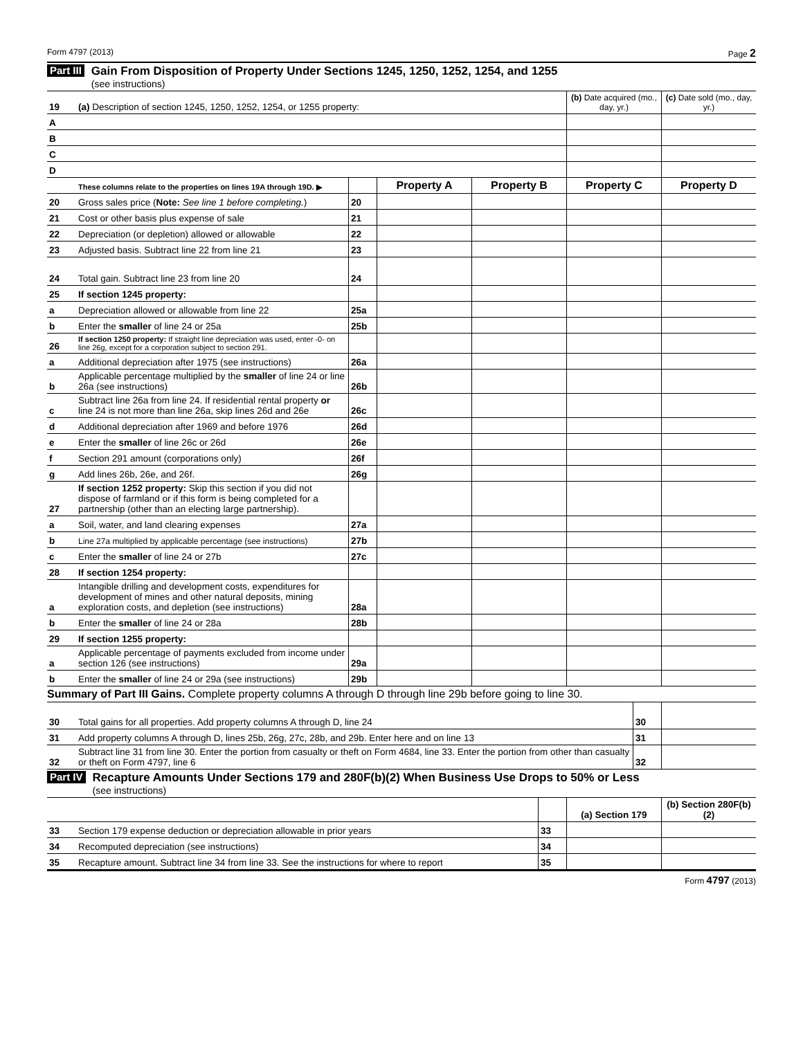Form 4797 (2013) Page 2
Part III Gain From Disposition of Property Under Sections 1245, 1250, 1252, 1254, and 1255
(see instructions)
| 19 | (a) Description of section 1245, 1250, 1252, 1254, or 1255 property: | (b) Date acquired (mo., day, yr.) | (c) Date sold (mo., day, yr.) |
| A | | | |
| B | | | |
| C | | | |
| D | | | |
| | These columns relate to the properties on lines 19A through 19D. ▶ | | Property A | Property B | Property C | Property D |
| 20 | Gross sales price ( Note: See line 1 before completing. ) | 20 | | | | |
| 21 | Cost or other basis plus expense of sale | 21 | | | | |
| 22 | Depreciation (or depletion) allowed or allowable | 22 | | | | |
| 23 | Adjusted basis. Subtract line 22 from line 21 | 23 | | | | |
| 24 | Total gain. Subtract line 23 from line 20 | 24 | | | | |
| 25 | If section 1245 property: | | | | | |
| a | Depreciation allowed or allowable from line 22 | 25a | | | | |
| b | Enter the smaller of line 24 or 25a | 25b | | | | |
| 26 | If section 1250 property: If straight line depreciation was used, enter -0- on line 26g, except for a corporation subject to section 291. | | | | | |
| a | Additional depreciation after 1975 (see instructions) | 26a | | | | |
| b | Applicable percentage multiplied by the smaller of line 24 or line 26a (see instructions) | 26b | | | | |
| c | Subtract line 26a from line 24. If residential rental property or line 24 is not more than line 26a, skip lines 26d and 26e | 26c | | | | |
| d | Additional depreciation after 1969 and before 1976 | 26d | | | | |
| e | Enter the smaller of line 26c or 26d | 26e | | | | |
| f | Section 291 amount (corporations only) | 26f | | | | |
| g | Add lines 26b, 26e, and 26f. | 26g | | | | |
| 27 | If section 1252 property: Skip this section if you did not dispose of farmland or if this form is being completed for a partnership (other than an electing large partnership). | | | | | |
| a | Soil, water, and land clearing expenses | 27a | | | | |
| b | Line 27a multiplied by applicable percentage (see instructions) | 27b | | | | |
| c | Enter the smaller of line 24 or 27b | 27c | | | | |
| 28 | If section 1254 property: | | | | | |
| a | Intangible drilling and development costs, expenditures for development of mines and other natural deposits, mining exploration costs, and depletion (see instructions) | 28a | | | | |
| b | Enter the smaller of line 24 or 28a | 28b | | | | |
| 29 | If section 1255 property: | | | | | |
| a | Applicable percentage of payments excluded from income under section 126 (see instructions) | 29a | | | | |
| b | Enter the smaller of line 24 or 29a (see instructions) | 29b | | | | |
Summary of Part III Gains. Complete property columns A through D through line 29b before going to line 30.
| 30 | Total gains for all properties. Add property columns A through D, line 24 | 30 | |
| 31 | Add property columns A through D, lines 25b, 26g, 27c, 28b, and 29b. Enter here and on line 13 | 31 | |
| 32 | Subtract line 31 from line 30. Enter the portion from casualty or theft on Form 4684, line 33. Enter the portion from other than casualty or theft on Form 4797, line 6 | 32 | |
Part IV Recapture Amounts Under Sections 179 and 280F(b)(2) When Business Use Drops to 50% or Less
(see instructions)
| | | | (a) Section 179 | (b) Section 280F(b)(2) |
| 33 | Section 179 expense deduction or depreciation allowable in prior years | 33 | | |
| 34 | Recomputed depreciation (see instructions) | 34 | | |
| 35 | Recapture amount. Subtract line 34 from line 33. See the instructions for where to report | 35 | | |
Form 4797 (2013)